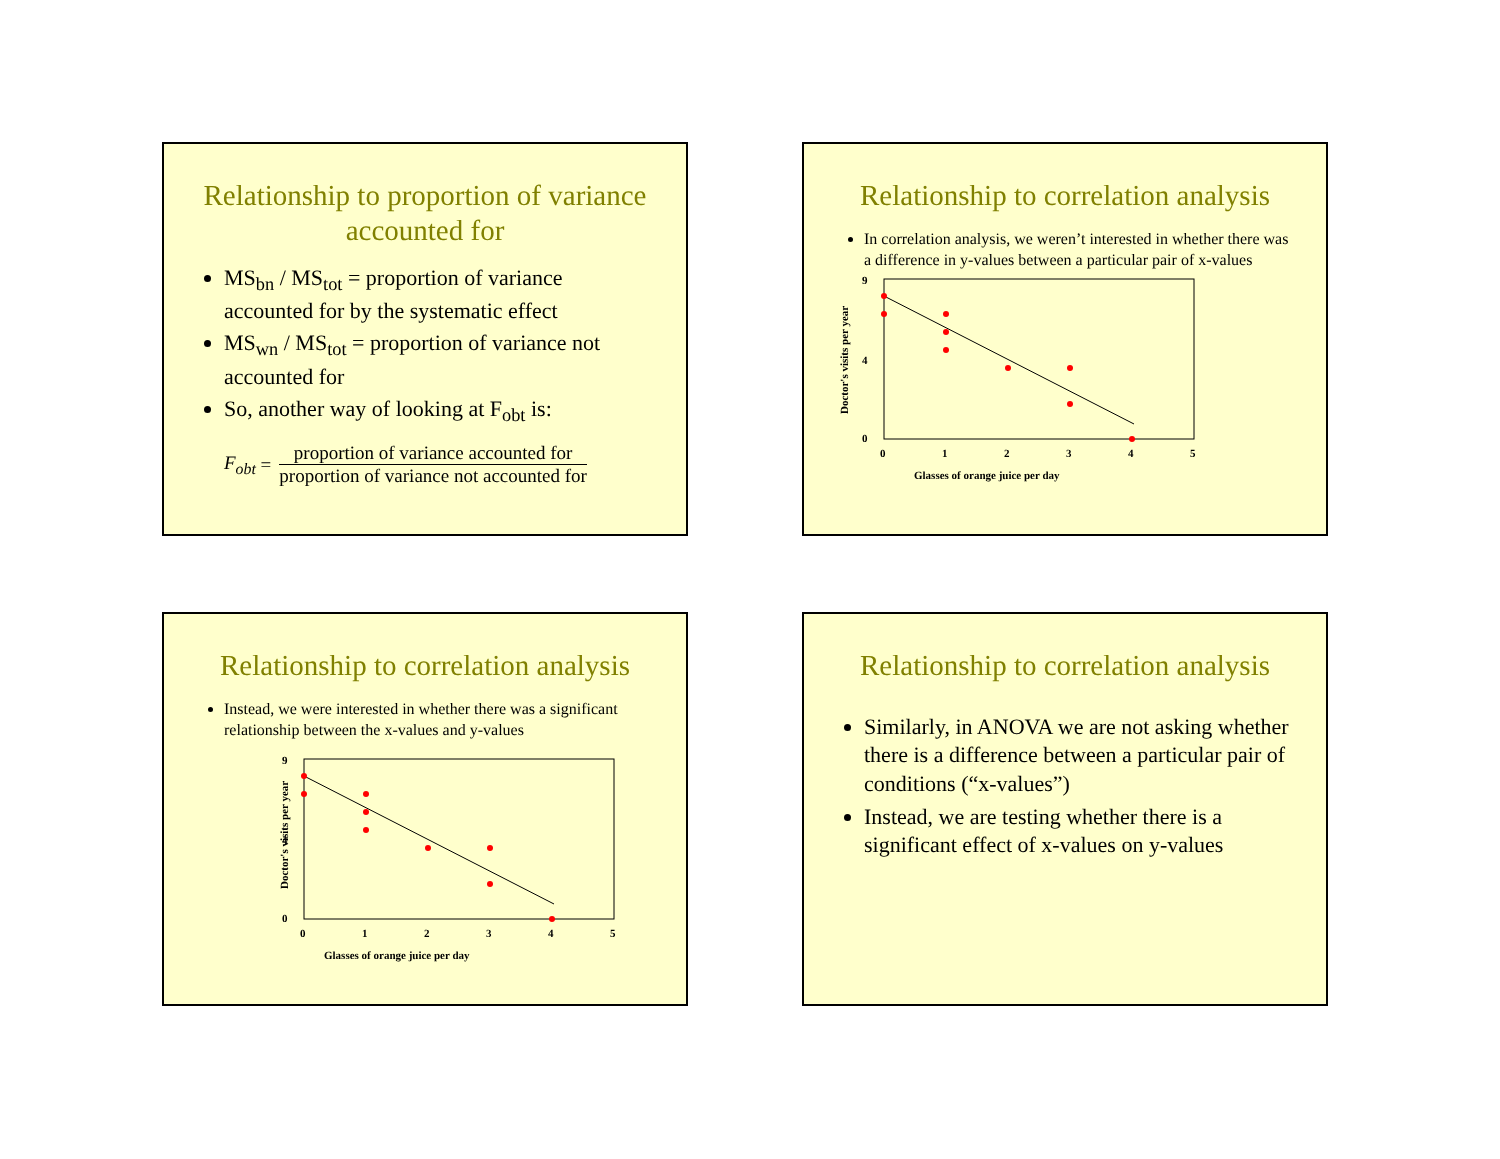Relationship to proportion of variance accounted for
MS<sub>bn</sub> / MS<sub>tot</sub> = proportion of variance accounted for by the systematic effect
MS<sub>wn</sub> / MS<sub>tot</sub> = proportion of variance not accounted for
So, another way of looking at F<sub>obt</sub> is:
F<sub>obt</sub> = proportion of variance accounted for proportion of variance not accounted for
Relationship to correlation analysis
In correlation analysis, we weren’t interested in whether there was a difference in y-values between a particular pair of x-values
Glasses of orange juice per day
Doctor's visits per year
9
4
0
0
1
2
3
4
5
Relationship to correlation analysis
Instead, we were interested in whether there was a significant relationship between the x-values and y-values
Glasses of orange juice per day
Doctor's visits per year
9
4
0
0
1
2
3
4
5
Relationship to correlation analysis
Similarly, in ANOVA we are not asking whether there is a difference between a particular pair of conditions (“x-values”)
Instead, we are testing whether there is a significant effect of x-values on y-values